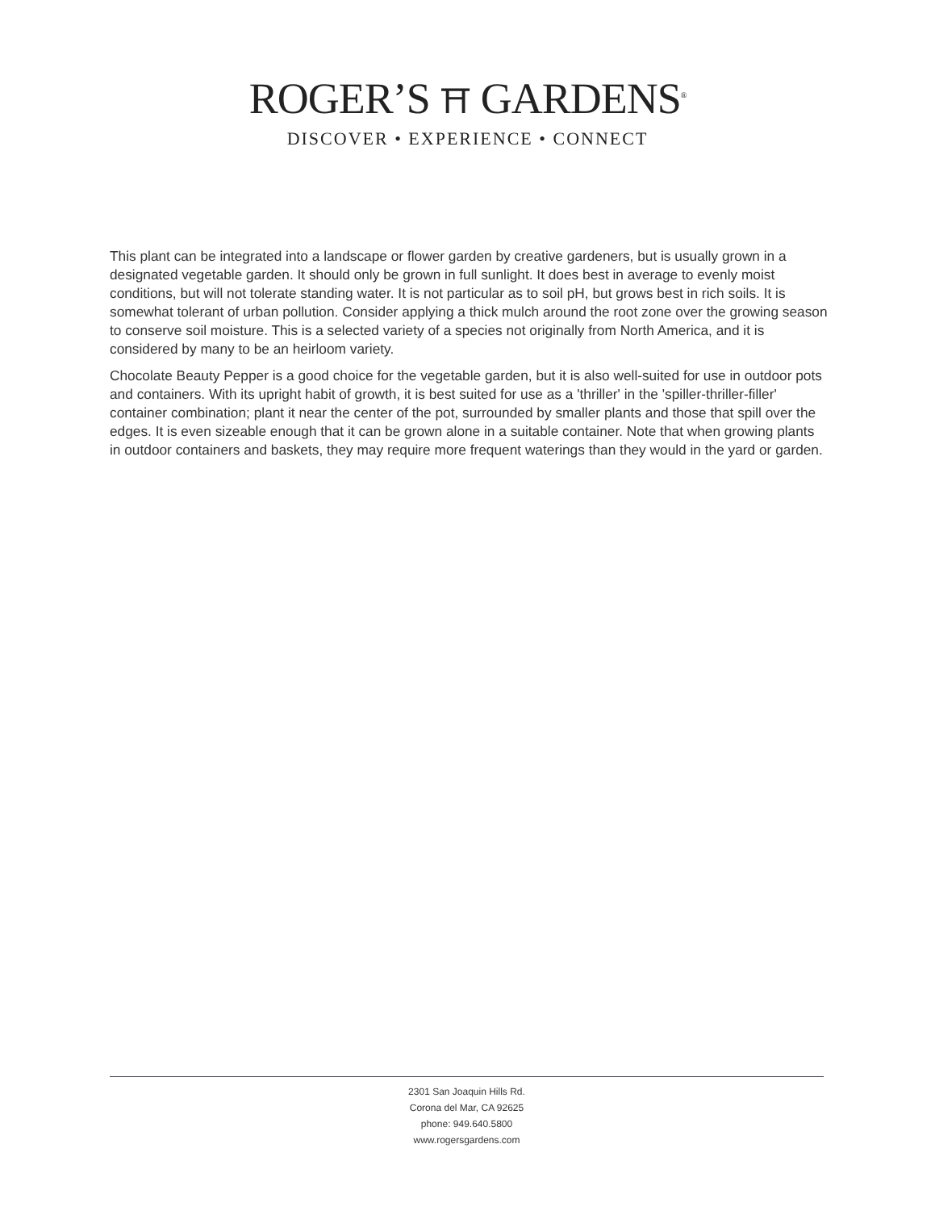ROGER’S ⛩ GARDENS<sup>®</sup>
DISCOVER • EXPERIENCE • CONNECT
This plant can be integrated into a landscape or flower garden by creative gardeners, but is usually grown in a designated vegetable garden. It should only be grown in full sunlight. It does best in average to evenly moist conditions, but will not tolerate standing water. It is not particular as to soil pH, but grows best in rich soils. It is somewhat tolerant of urban pollution. Consider applying a thick mulch around the root zone over the growing season to conserve soil moisture. This is a selected variety of a species not originally from North America, and it is considered by many to be an heirloom variety.
Chocolate Beauty Pepper is a good choice for the vegetable garden, but it is also well-suited for use in outdoor pots and containers. With its upright habit of growth, it is best suited for use as a 'thriller' in the 'spiller-thriller-filler' container combination; plant it near the center of the pot, surrounded by smaller plants and those that spill over the edges. It is even sizeable enough that it can be grown alone in a suitable container. Note that when growing plants in outdoor containers and baskets, they may require more frequent waterings than they would in the yard or garden.
2301 San Joaquin Hills Rd.
Corona del Mar, CA 92625
phone: 949.640.5800
www.rogersgardens.com